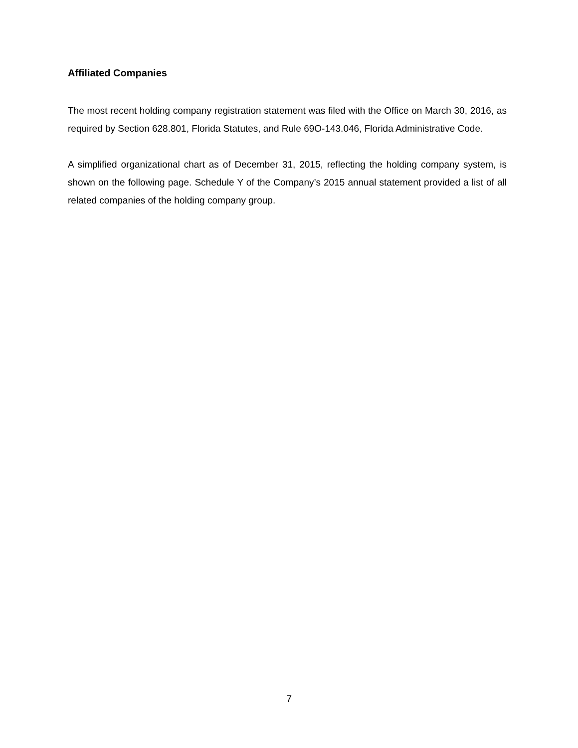Affiliated Companies
The most recent holding company registration statement was filed with the Office on March 30, 2016, as required by Section 628.801, Florida Statutes, and Rule 69O-143.046, Florida Administrative Code.
A simplified organizational chart as of December 31, 2015, reflecting the holding company system, is shown on the following page. Schedule Y of the Company’s 2015 annual statement provided a list of all related companies of the holding company group.
7